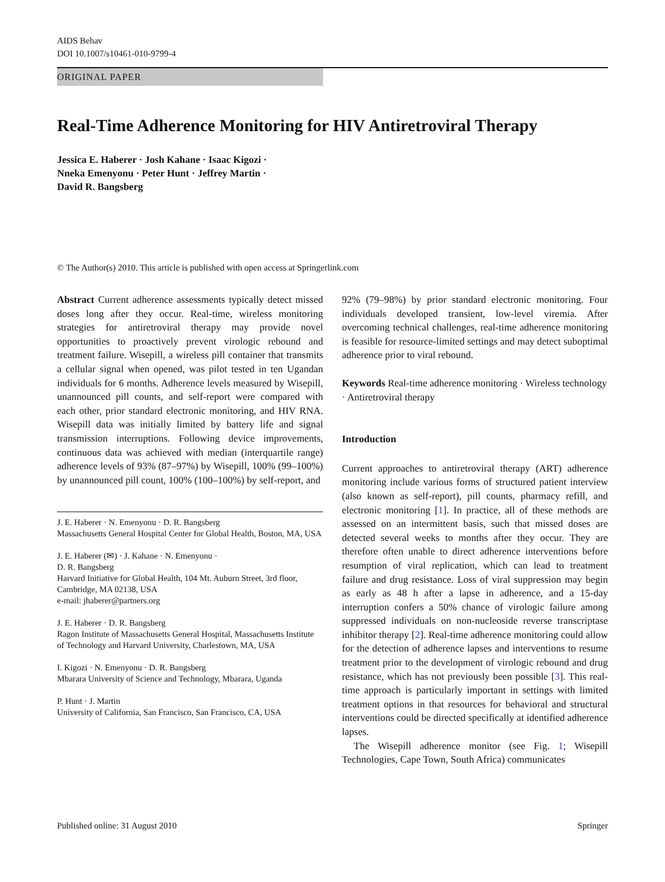AIDS Behav
DOI 10.1007/s10461-010-9799-4
ORIGINAL PAPER
Real-Time Adherence Monitoring for HIV Antiretroviral Therapy
Jessica E. Haberer · Josh Kahane · Isaac Kigozi ·
Nneka Emenyonu · Peter Hunt · Jeffrey Martin ·
David R. Bangsberg
© The Author(s) 2010. This article is published with open access at Springerlink.com
Abstract Current adherence assessments typically detect missed doses long after they occur. Real-time, wireless monitoring strategies for antiretroviral therapy may provide novel opportunities to proactively prevent virologic rebound and treatment failure. Wisepill, a wireless pill container that transmits a cellular signal when opened, was pilot tested in ten Ugandan individuals for 6 months. Adherence levels measured by Wisepill, unannounced pill counts, and self-report were compared with each other, prior standard electronic monitoring, and HIV RNA. Wisepill data was initially limited by battery life and signal transmission interruptions. Following device improvements, continuous data was achieved with median (interquartile range) adherence levels of 93% (87–97%) by Wisepill, 100% (99–100%) by unannounced pill count, 100% (100–100%) by self-report, and
J. E. Haberer · N. Emenyonu · D. R. Bangsberg
Massachusetts General Hospital Center for Global Health, Boston, MA, USA
J. E. Haberer (✉) · J. Kahane · N. Emenyonu ·
D. R. Bangsberg
Harvard Initiative for Global Health, 104 Mt. Auburn Street, 3rd floor, Cambridge, MA 02138, USA
e-mail: jhaberer@partners.org
J. E. Haberer · D. R. Bangsberg
Ragon Institute of Massachusetts General Hospital, Massachusetts Institute of Technology and Harvard University, Charlestown, MA, USA
I. Kigozi · N. Emenyonu · D. R. Bangsberg
Mbarara University of Science and Technology, Mbarara, Uganda
P. Hunt · J. Martin
University of California, San Francisco, San Francisco, CA, USA
92% (79–98%) by prior standard electronic monitoring. Four individuals developed transient, low-level viremia. After overcoming technical challenges, real-time adherence monitoring is feasible for resource-limited settings and may detect suboptimal adherence prior to viral rebound.
Keywords Real-time adherence monitoring · Wireless technology · Antiretroviral therapy
Introduction
Current approaches to antiretroviral therapy (ART) adherence monitoring include various forms of structured patient interview (also known as self-report), pill counts, pharmacy refill, and electronic monitoring [1]. In practice, all of these methods are assessed on an intermittent basis, such that missed doses are detected several weeks to months after they occur. They are therefore often unable to direct adherence interventions before resumption of viral replication, which can lead to treatment failure and drug resistance. Loss of viral suppression may begin as early as 48 h after a lapse in adherence, and a 15-day interruption confers a 50% chance of virologic failure among suppressed individuals on non-nucleoside reverse transcriptase inhibitor therapy [2]. Real-time adherence monitoring could allow for the detection of adherence lapses and interventions to resume treatment prior to the development of virologic rebound and drug resistance, which has not previously been possible [3]. This real-time approach is particularly important in settings with limited treatment options in that resources for behavioral and structural interventions could be directed specifically at identified adherence lapses.
The Wisepill adherence monitor (see Fig. 1; Wisepill Technologies, Cape Town, South Africa) communicates
Published online: 31 August 2010 Springer